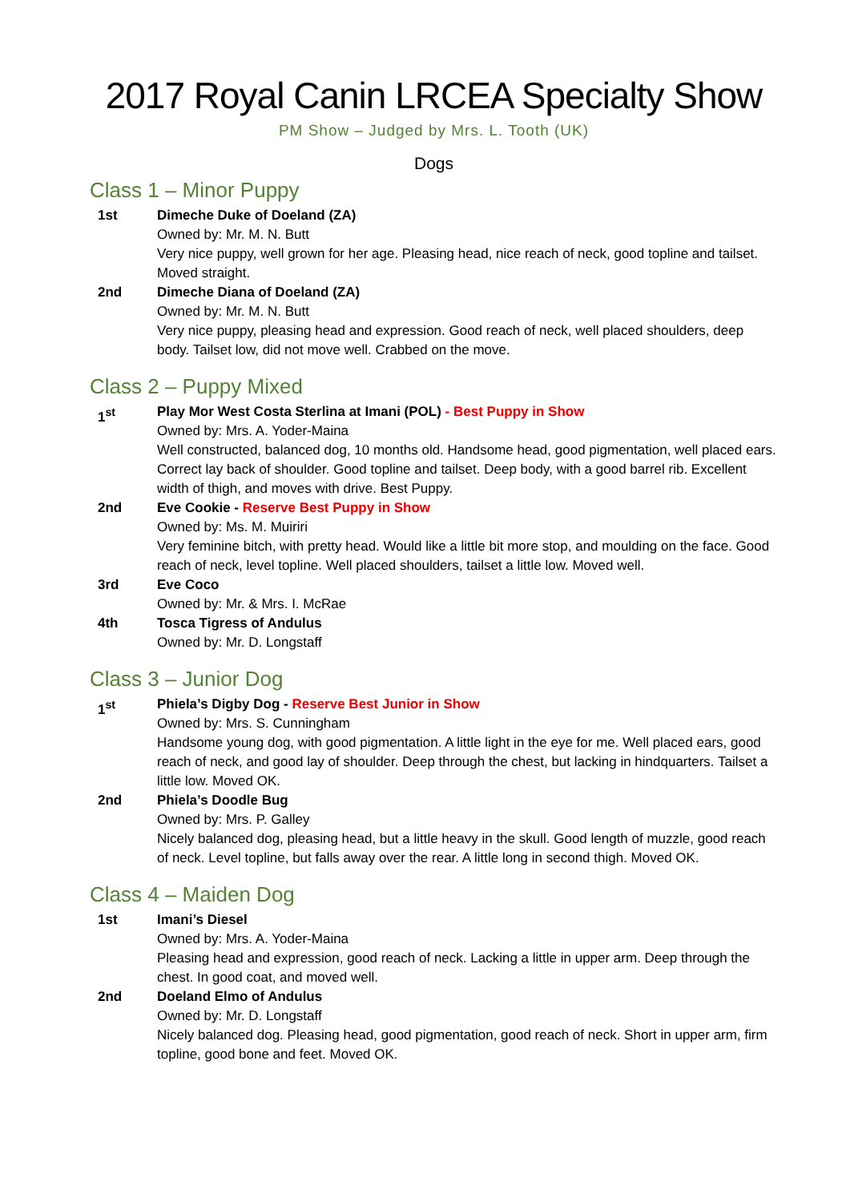2017 Royal Canin LRCEA Specialty Show
PM Show – Judged by Mrs. L. Tooth (UK)
Dogs
Class 1 – Minor Puppy
1st Dimeche Duke of Doeland (ZA)
Owned by: Mr. M. N. Butt
Very nice puppy, well grown for her age. Pleasing head, nice reach of neck, good topline and tailset. Moved straight.
2nd Dimeche Diana of Doeland (ZA)
Owned by: Mr. M. N. Butt
Very nice puppy, pleasing head and expression. Good reach of neck, well placed shoulders, deep body. Tailset low, did not move well. Crabbed on the move.
Class 2 – Puppy Mixed
1<sup>st</sup> Play Mor West Costa Sterlina at Imani (POL) - Best Puppy in Show
Owned by: Mrs. A. Yoder-Maina
Well constructed, balanced dog, 10 months old. Handsome head, good pigmentation, well placed ears. Correct lay back of shoulder. Good topline and tailset. Deep body, with a good barrel rib. Excellent width of thigh, and moves with drive. Best Puppy.
2nd Eve Cookie - Reserve Best Puppy in Show
Owned by: Ms. M. Muiriri
Very feminine bitch, with pretty head. Would like a little bit more stop, and moulding on the face. Good reach of neck, level topline. Well placed shoulders, tailset a little low. Moved well.
3rd Eve Coco
Owned by: Mr. & Mrs. I. McRae
4th Tosca Tigress of Andulus
Owned by: Mr. D. Longstaff
Class 3 – Junior Dog
1<sup>st</sup> Phiela’s Digby Dog - Reserve Best Junior in Show
Owned by: Mrs. S. Cunningham
Handsome young dog, with good pigmentation. A little light in the eye for me. Well placed ears, good reach of neck, and good lay of shoulder. Deep through the chest, but lacking in hindquarters. Tailset a little low. Moved OK.
2nd Phiela’s Doodle Bug
Owned by: Mrs. P. Galley
Nicely balanced dog, pleasing head, but a little heavy in the skull. Good length of muzzle, good reach of neck. Level topline, but falls away over the rear. A little long in second thigh. Moved OK.
Class 4 – Maiden Dog
1st Imani’s Diesel
Owned by: Mrs. A. Yoder-Maina
Pleasing head and expression, good reach of neck. Lacking a little in upper arm. Deep through the chest. In good coat, and moved well.
2nd Doeland Elmo of Andulus
Owned by: Mr. D. Longstaff
Nicely balanced dog. Pleasing head, good pigmentation, good reach of neck. Short in upper arm, firm topline, good bone and feet. Moved OK.